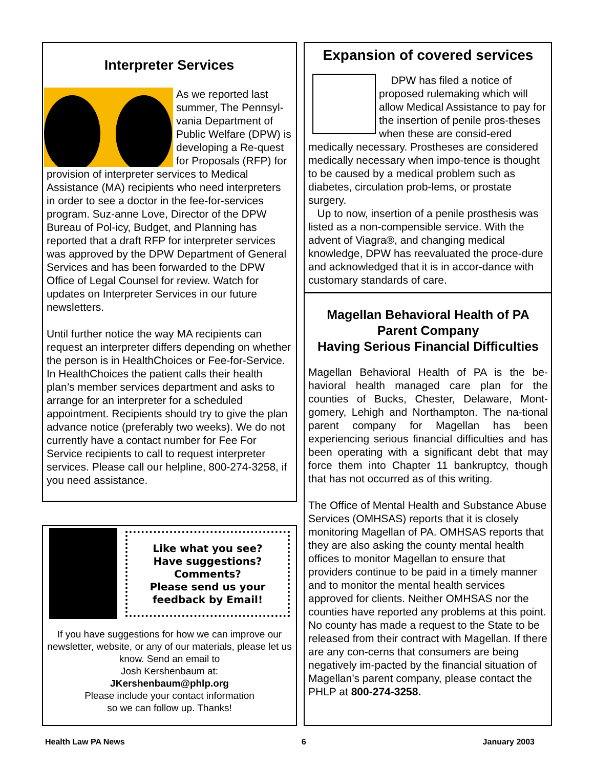Interpreter Services
As we reported last summer, The Pennsyl-vania Department of Public Welfare (DPW) is developing a Re-quest for Proposals (RFP) for provision of interpreter services to Medical Assistance (MA) recipients who need interpreters in order to see a doctor in the fee-for-services program. Suz-anne Love, Director of the DPW Bureau of Pol-icy, Budget, and Planning has reported that a draft RFP for interpreter services was approved by the DPW Department of General Services and has been forwarded to the DPW Office of Legal Counsel for review. Watch for updates on Interpreter Services in our future newsletters.
Until further notice the way MA recipients can request an interpreter differs depending on whether the person is in HealthChoices or Fee-for-Service. In HealthChoices the patient calls their health plan’s member services department and asks to arrange for an interpreter for a scheduled appointment. Recipients should try to give the plan advance notice (preferably two weeks). We do not currently have a contact number for Fee For Service recipients to call to request interpreter services. Please call our helpline, 800-274-3258, if you need assistance.
Like what you see?
Have suggestions?
Comments?
Please send us your
feedback by Email!
If you have suggestions for how we can improve our newsletter, website, or any of our materials, please let us know. Send an email to
Josh Kershenbaum at:
JKershenbaum@phlp.org
Please include your contact information
so we can follow up. Thanks!
Expansion of covered services
DPW has filed a notice of proposed rulemaking which will allow Medical Assistance to pay for the insertion of penile pros-theses when these are consid-ered medically necessary. Prostheses are considered medically necessary when impo-tence is thought to be caused by a medical problem such as diabetes, circulation prob-lems, or prostate surgery.
Up to now, insertion of a penile prosthesis was listed as a non-compensible service. With the advent of Viagra®, and changing medical knowledge, DPW has reevaluated the proce-dure and acknowledged that it is in accor-dance with customary standards of care.
Magellan Behavioral Health of PA
Parent Company
Having Serious Financial Difficulties
Magellan Behavioral Health of PA is the be-havioral health managed care plan for the counties of Bucks, Chester, Delaware, Mont-gomery, Lehigh and Northampton. The na-tional parent company for Magellan has been experiencing serious financial difficulties and has been operating with a significant debt that may force them into Chapter 11 bankruptcy, though that has not occurred as of this writing.
The Office of Mental Health and Substance Abuse Services (OMHSAS) reports that it is closely monitoring Magellan of PA. OMHSAS reports that they are also asking the county mental health offices to monitor Magellan to ensure that providers continue to be paid in a timely manner and to monitor the mental health services approved for clients. Neither OMHSAS nor the counties have reported any problems at this point. No county has made a request to the State to be released from their contract with Magellan. If there are any con-cerns that consumers are being negatively im-pacted by the financial situation of Magellan’s parent company, please contact the PHLP at 800-274-3258.
Health Law PA News 6 January 2003